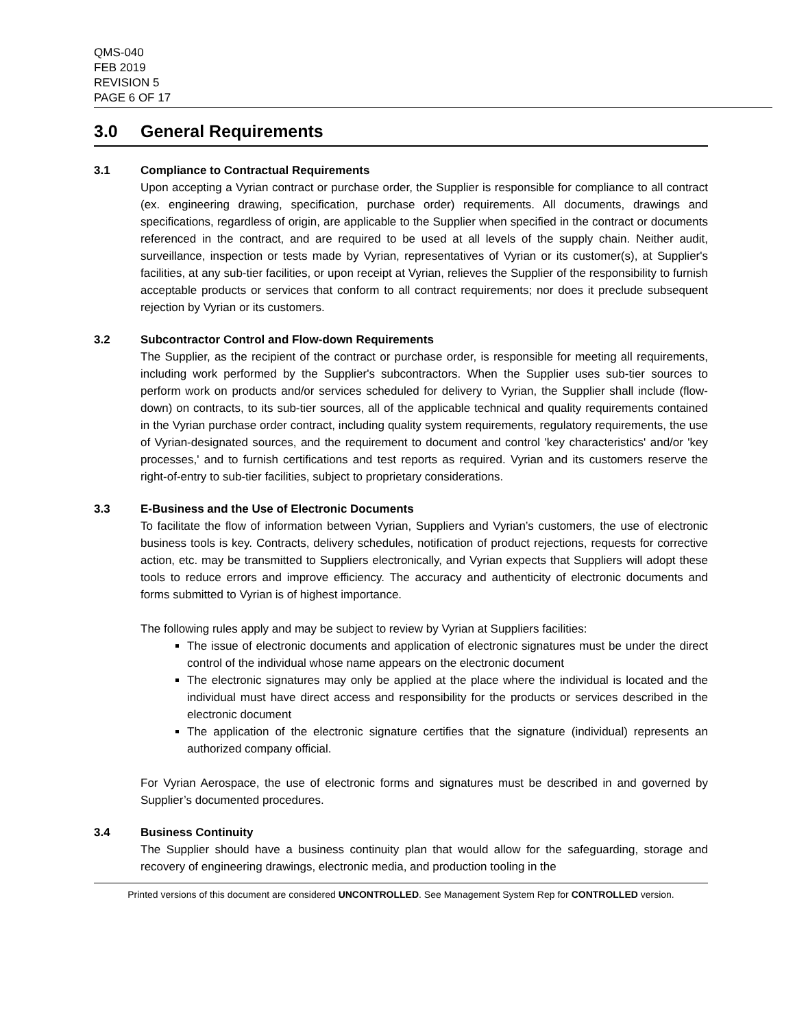QMS-040
FEB 2019
REVISION 5
PAGE 6 OF 17
3.0 General Requirements
3.1 Compliance to Contractual Requirements
Upon accepting a Vyrian contract or purchase order, the Supplier is responsible for compliance to all contract (ex. engineering drawing, specification, purchase order) requirements. All documents, drawings and specifications, regardless of origin, are applicable to the Supplier when specified in the contract or documents referenced in the contract, and are required to be used at all levels of the supply chain. Neither audit, surveillance, inspection or tests made by Vyrian, representatives of Vyrian or its customer(s), at Supplier's facilities, at any sub-tier facilities, or upon receipt at Vyrian, relieves the Supplier of the responsibility to furnish acceptable products or services that conform to all contract requirements; nor does it preclude subsequent rejection by Vyrian or its customers.
3.2 Subcontractor Control and Flow-down Requirements
The Supplier, as the recipient of the contract or purchase order, is responsible for meeting all requirements, including work performed by the Supplier's subcontractors. When the Supplier uses sub-tier sources to perform work on products and/or services scheduled for delivery to Vyrian, the Supplier shall include (flow-down) on contracts, to its sub-tier sources, all of the applicable technical and quality requirements contained in the Vyrian purchase order contract, including quality system requirements, regulatory requirements, the use of Vyrian-designated sources, and the requirement to document and control 'key characteristics' and/or 'key processes,' and to furnish certifications and test reports as required. Vyrian and its customers reserve the right-of-entry to sub-tier facilities, subject to proprietary considerations.
3.3 E-Business and the Use of Electronic Documents
To facilitate the flow of information between Vyrian, Suppliers and Vyrian’s customers, the use of electronic business tools is key. Contracts, delivery schedules, notification of product rejections, requests for corrective action, etc. may be transmitted to Suppliers electronically, and Vyrian expects that Suppliers will adopt these tools to reduce errors and improve efficiency. The accuracy and authenticity of electronic documents and forms submitted to Vyrian is of highest importance.
The following rules apply and may be subject to review by Vyrian at Suppliers facilities:
The issue of electronic documents and application of electronic signatures must be under the direct control of the individual whose name appears on the electronic document
The electronic signatures may only be applied at the place where the individual is located and the individual must have direct access and responsibility for the products or services described in the electronic document
The application of the electronic signature certifies that the signature (individual) represents an authorized company official.
For Vyrian Aerospace, the use of electronic forms and signatures must be described in and governed by Supplier’s documented procedures.
3.4 Business Continuity
The Supplier should have a business continuity plan that would allow for the safeguarding, storage and recovery of engineering drawings, electronic media, and production tooling in the
Printed versions of this document are considered UNCONTROLLED. See Management System Rep for CONTROLLED version.